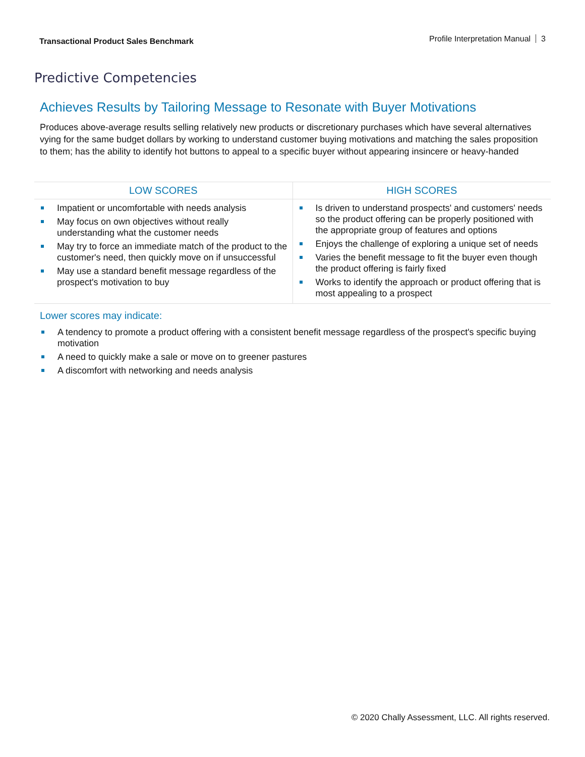Transactional Product Sales Benchmark
Profile Interpretation Manual 3
Predictive Competencies
Achieves Results by Tailoring Message to Resonate with Buyer Motivations
Produces above-average results selling relatively new products or discretionary purchases which have several alternatives vying for the same budget dollars by working to understand customer buying motivations and matching the sales proposition to them; has the ability to identify hot buttons to appeal to a specific buyer without appearing insincere or heavy-handed
| LOW SCORES | HIGH SCORES |
| --- | --- |
| Impatient or uncomfortable with needs analysis May focus on own objectives without really understanding what the customer needs May try to force an immediate match of the product to the customer's need, then quickly move on if unsuccessful May use a standard benefit message regardless of the prospect's motivation to buy | Is driven to understand prospects' and customers' needs so the product offering can be properly positioned with the appropriate group of features and options Enjoys the challenge of exploring a unique set of needs Varies the benefit message to fit the buyer even though the product offering is fairly fixed Works to identify the approach or product offering that is most appealing to a prospect |
Lower scores may indicate:
A tendency to promote a product offering with a consistent benefit message regardless of the prospect's specific buying motivation
A need to quickly make a sale or move on to greener pastures
A discomfort with networking and needs analysis
© 2020 Chally Assessment, LLC. All rights reserved.